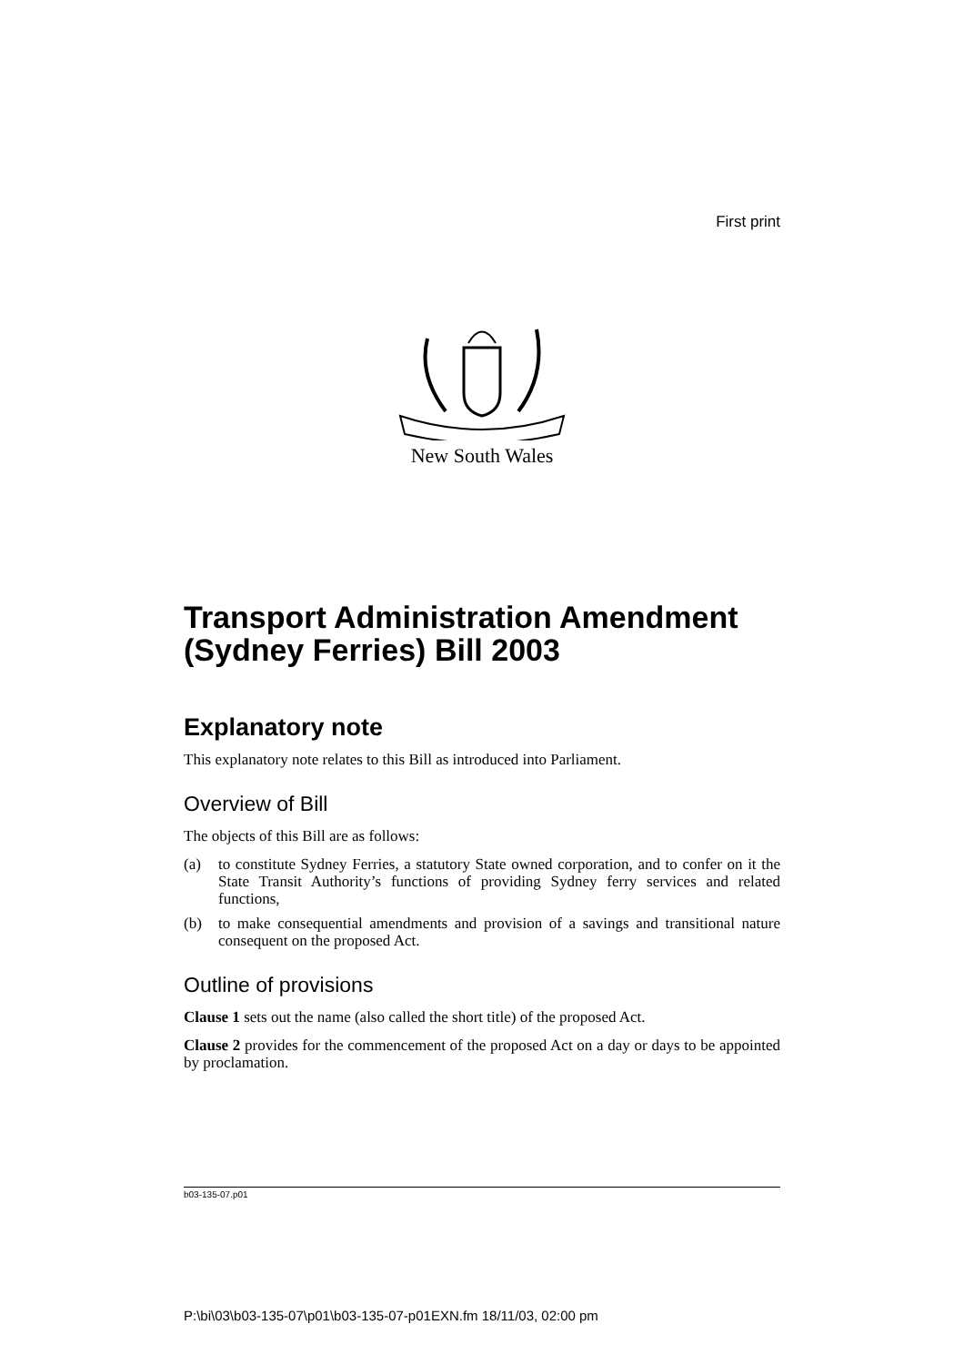First print
New South Wales
Transport Administration Amendment (Sydney Ferries) Bill 2003
Explanatory note
This explanatory note relates to this Bill as introduced into Parliament.
Overview of Bill
The objects of this Bill are as follows:
(a) to constitute Sydney Ferries, a statutory State owned corporation, and to confer on it the State Transit Authority’s functions of providing Sydney ferry services and related functions,
(b) to make consequential amendments and provision of a savings and transitional nature consequent on the proposed Act.
Outline of provisions
Clause 1 sets out the name (also called the short title) of the proposed Act.
Clause 2 provides for the commencement of the proposed Act on a day or days to be appointed by proclamation.
b03-135-07.p01
P:\bi\03\b03-135-07\p01\b03-135-07-p01EXN.fm 18/11/03, 02:00 pm